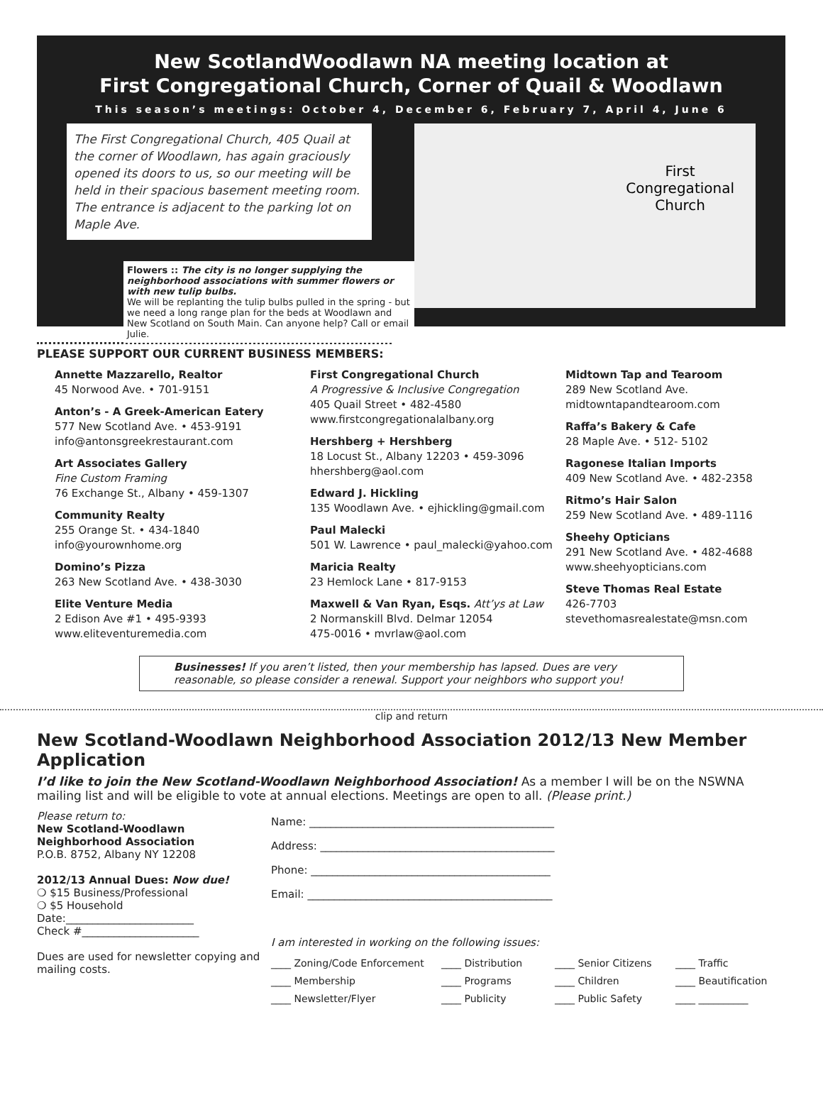New ScotlandWoodlawn NA meeting location at
First Congregational Church, Corner of Quail & Woodlawn
This season’s meetings: October 4, December 6, February 7, April 4, June 6
The First Congregational Church, 405 Quail at the corner of Woodlawn, has again graciously opened its doors to us, so our meeting will be held in their spacious basement meeting room. The entrance is adjacent to the parking lot on Maple Ave.
Flowers :: The city is no longer supplying the neighborhood associations with summer flowers or with new tulip bulbs.
We will be replanting the tulip bulbs pulled in the spring - but we need a long range plan for the beds at Woodlawn and New Scotland on South Main. Can anyone help? Call or email Julie.
First
Congregational
Church
PLEASE SUPPORT OUR CURRENT BUSINESS MEMBERS:
Annette Mazzarello, Realtor
45 Norwood Ave. • 701-9151
Anton’s - A Greek-American Eatery
577 New Scotland Ave. • 453-9191
info@antonsgreekrestaurant.com
Art Associates Gallery
Fine Custom Framing
76 Exchange St., Albany • 459-1307
Community Realty
255 Orange St. • 434-1840
info@yourownhome.org
Domino’s Pizza
263 New Scotland Ave. • 438-3030
Elite Venture Media
2 Edison Ave #1 • 495-9393
www.eliteventuremedia.com
First Congregational Church
A Progressive & Inclusive Congregation
405 Quail Street • 482-4580
www.firstcongregationalalbany.org
Hershberg + Hershberg
18 Locust St., Albany 12203 • 459-3096
hhershberg@aol.com
Edward J. Hickling
135 Woodlawn Ave. • ejhickling@gmail.com
Paul Malecki
501 W. Lawrence • paul_malecki@yahoo.com
Maricia Realty
23 Hemlock Lane • 817-9153
Maxwell & Van Ryan, Esqs. Att’ys at Law
2 Normanskill Blvd. Delmar 12054
475-0016 • mvrlaw@aol.com
Midtown Tap and Tearoom
289 New Scotland Ave.
midtowntapandtearoom.com
Raffa’s Bakery & Cafe
28 Maple Ave. • 512- 5102
Ragonese Italian Imports
409 New Scotland Ave. • 482-2358
Ritmo’s Hair Salon
259 New Scotland Ave. • 489-1116
Sheehy Opticians
291 New Scotland Ave. • 482-4688
www.sheehyopticians.com
Steve Thomas Real Estate
426-7703
stevethomasrealestate@msn.com
Businesses! If you aren’t listed, then your membership has lapsed. Dues are very reasonable, so please consider a renewal. Support your neighbors who support you!
clip and return
New Scotland-Woodlawn Neighborhood Association 2012/13 New Member Application
I’d like to join the New Scotland-Woodlawn Neighborhood Association! As a member I will be on the NSWNA mailing list and will be eligible to vote at annual elections. Meetings are open to all. (Please print.)
Please return to:
New Scotland-Woodlawn
Neighborhood Association
P.O.B. 8752, Albany NY 12208
2012/13 Annual Dues: Now due!
❍ $15 Business/Professional
❍ $5 Household
Date:________________________
Check #______________________
Dues are used for newsletter copying and mailing costs.
Name: ______________________________________________
Address: ____________________________________________
Phone: _____________________________________________
Email: ______________________________________________
I am interested in working on the following issues:
____ Zoning/Code Enforcement ____ Distribution ____ Senior Citizens ____ Traffic ____ Membership ____ Programs ____ Children ____ Beautification ____ Newsletter/Flyer ____ Publicity ____ Public Safety ____ __________